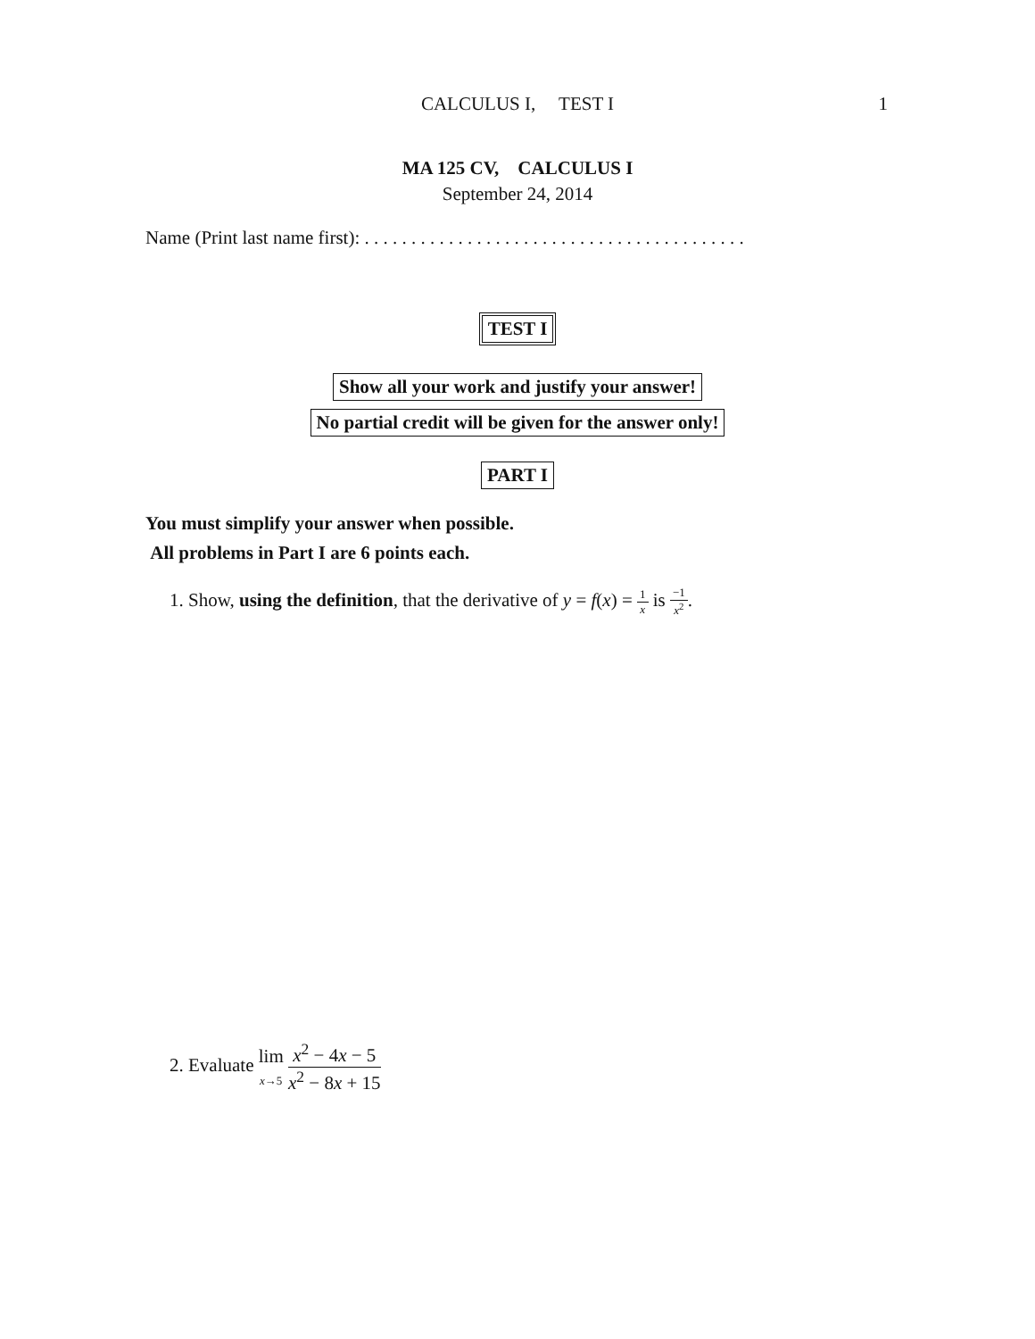CALCULUS I, TEST I
1
MA 125 CV, CALCULUS I
September 24, 2014
Name (Print last name first): . . . . . . . . . . . . . . . . . . . . . . . . . . . . . . . . . . . . . . . . .
TEST I
Show all your work and justify your answer!
No partial credit will be given for the answer only!
PART I
You must simplify your answer when possible.
All problems in Part I are 6 points each.
1. Show, using the definition, that the derivative of y = f(x) = 1 x is −1 x<sup>2</sup>.
2. Evaluate lim
x→5 x<sup>2</sup> − 4x − 5 x<sup>2</sup> − 8x + 15